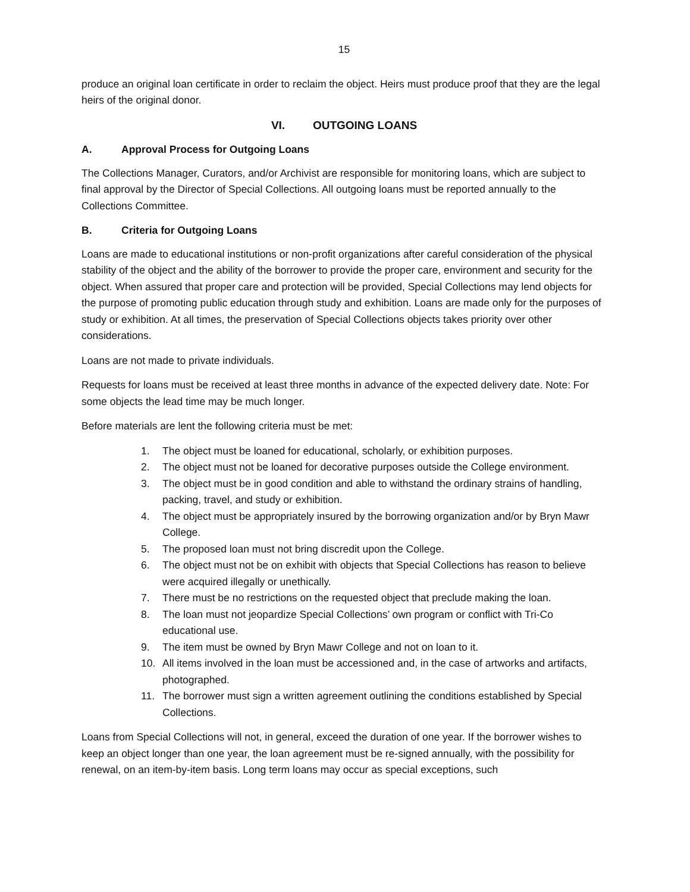15
produce an original loan certificate in order to reclaim the object. Heirs must produce proof that they are the legal heirs of the original donor.
VI. OUTGOING LOANS
A. Approval Process for Outgoing Loans
The Collections Manager, Curators, and/or Archivist are responsible for monitoring loans, which are subject to final approval by the Director of Special Collections. All outgoing loans must be reported annually to the Collections Committee.
B. Criteria for Outgoing Loans
Loans are made to educational institutions or non-profit organizations after careful consideration of the physical stability of the object and the ability of the borrower to provide the proper care, environment and security for the object. When assured that proper care and protection will be provided, Special Collections may lend objects for the purpose of promoting public education through study and exhibition. Loans are made only for the purposes of study or exhibition. At all times, the preservation of Special Collections objects takes priority over other considerations.
Loans are not made to private individuals.
Requests for loans must be received at least three months in advance of the expected delivery date. Note: For some objects the lead time may be much longer.
Before materials are lent the following criteria must be met:
1. The object must be loaned for educational, scholarly, or exhibition purposes.
2. The object must not be loaned for decorative purposes outside the College environment.
3. The object must be in good condition and able to withstand the ordinary strains of handling, packing, travel, and study or exhibition.
4. The object must be appropriately insured by the borrowing organization and/or by Bryn Mawr College.
5. The proposed loan must not bring discredit upon the College.
6. The object must not be on exhibit with objects that Special Collections has reason to believe were acquired illegally or unethically.
7. There must be no restrictions on the requested object that preclude making the loan.
8. The loan must not jeopardize Special Collections’ own program or conflict with Tri-Co educational use.
9. The item must be owned by Bryn Mawr College and not on loan to it.
10. All items involved in the loan must be accessioned and, in the case of artworks and artifacts, photographed.
11. The borrower must sign a written agreement outlining the conditions established by Special Collections.
Loans from Special Collections will not, in general, exceed the duration of one year. If the borrower wishes to keep an object longer than one year, the loan agreement must be re-signed annually, with the possibility for renewal, on an item-by-item basis. Long term loans may occur as special exceptions, such